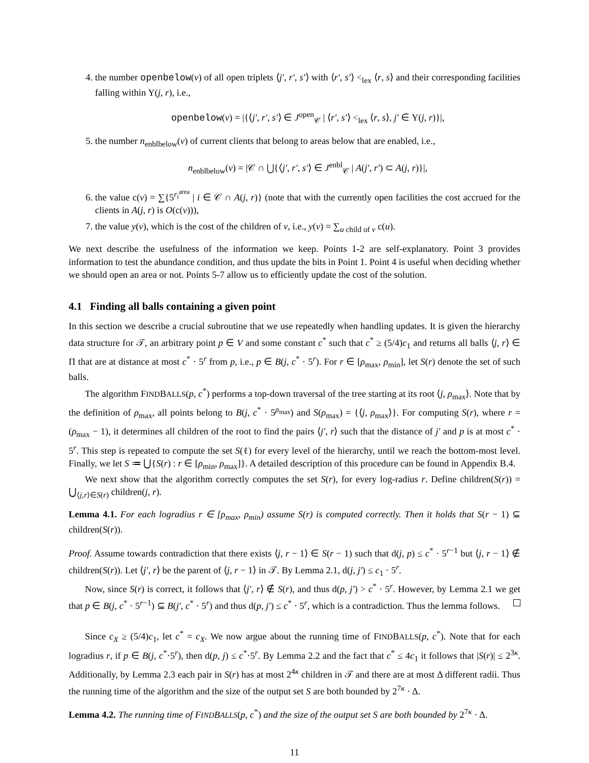4. the number openbelow(v) of all open triplets ⟨j′, r′, s′⟩ with ⟨r′, s′⟩ <<sub>lex</sub> ⟨r, s⟩ and their corresponding facilities falling within Y(j, r), i.e.,
openbelow(v) = |{⟨j′, r′, s′⟩ ∈ J<sup>open</sup><sub>𝒞</sub> | ⟨r′, s′⟩ <<sub>lex</sub> ⟨r, s⟩, j′ ∈ Y(j, r)}|,
5. the number n<sub>enblbelow</sub>(v) of current clients that belong to areas below that are enabled, i.e.,
n<sub>enblbelow</sub>(v) = |𝒞 ∩ ⋃{⟨j′, r′, s′⟩ ∈ J<sup>enbl</sup><sub>𝒞</sub> | A(j′, r′) ⊂ A(j, r)}|,
6. the value c(v) = ∑{5<sup>r<sub>i</sub><sup>area</sup></sup> | i ∈ 𝒞 ∩ A(j, r)} (note that with the currently open facilities the cost accrued for the clients in A(j, r) is O(c(v))),
7. the value y(v), which is the cost of the children of v, i.e., y(v) = ∑<sub>u child of v</sub> c(u).
We next describe the usefulness of the information we keep. Points 1-2 are self-explanatory. Point 3 provides information to test the abundance condition, and thus update the bits in Point 1. Point 4 is useful when deciding whether we should open an area or not. Points 5-7 allow us to efficiently update the cost of the solution.
4.1 Finding all balls containing a given point
In this section we describe a crucial subroutine that we use repeatedly when handling updates. It is given the hierarchy data structure for 𝒯, an arbitrary point p ∈ V and some constant c<sup>*</sup> such that c<sup>*</sup> ≥ (5/4)c<sub>1</sub> and returns all balls ⟨j, r⟩ ∈ Π that are at distance at most c<sup>*</sup> · 5<sup>r</sup> from p, i.e., p ∈ B(j, c<sup>*</sup> · 5<sup>r</sup>). For r ∈ [ρ<sub>max</sub>, ρ<sub>min</sub>], let S(r) denote the set of such balls.
The algorithm FINDBALLS(p, c<sup>*</sup>) performs a top-down traversal of the tree starting at its root ⟨j, ρ<sub>max</sub>⟩. Note that by the definition of ρ<sub>max</sub>, all points belong to B(j, c<sup>*</sup> · 5<sup>ρ<sub>max</sub></sup>) and S(ρ<sub>max</sub>) = {⟨j, ρ<sub>max</sub>⟩}. For computing S(r), where r = (ρ<sub>max</sub> − 1), it determines all children of the root to find the pairs ⟨j′, r⟩ such that the distance of j′ and p is at most c<sup>*</sup> · 5<sup>r</sup>. This step is repeated to compute the set S(ℓ) for every level of the hierarchy, until we reach the bottom-most level. Finally, we let S ≔ ⋃{S(r) : r ∈ [ρ<sub>min</sub>, ρ<sub>max</sub>]}. A detailed description of this procedure can be found in Appendix B.4.
We next show that the algorithm correctly computes the set S(r), for every log-radius r. Define children(S(r)) = ⋃<sub>⟨j,r⟩∈S(r)</sub> children(j, r).
Lemma 4.1. For each logradius r ∈ [ρ<sub>max</sub>, ρ<sub>min</sub>) assume S(r) is computed correctly. Then it holds that S(r − 1) ⊆ children(S(r)).
Proof. Assume towards contradiction that there exists ⟨j, r − 1⟩ ∈ S(r − 1) such that d(j, p) ≤ c<sup>*</sup> · 5<sup>r−1</sup> but ⟨j, r − 1⟩ ∉ children(S(r)). Let ⟨j′, r⟩ be the parent of ⟨j, r − 1⟩ in 𝒯. By Lemma 2.1, d(j, j′) ≤ c<sub>1</sub> · 5<sup>r</sup>.
Now, since S(r) is correct, it follows that ⟨j′, r⟩ ∉ S(r), and thus d(p, j′) > c<sup>*</sup> · 5<sup>r</sup>. However, by Lemma 2.1 we get that p ∈ B(j, c<sup>*</sup> · 5<sup>r−1</sup>) ⊆ B(j′, c<sup>*</sup> · 5<sup>r</sup>) and thus d(p, j′) ≤ c<sup>*</sup> · 5<sup>r</sup>, which is a contradiction. Thus the lemma follows.
Since c<sub>X</sub> ≥ (5/4)c<sub>1</sub>, let c<sup>*</sup> = c<sub>X</sub>. We now argue about the running time of FINDBALLS(p, c<sup>*</sup>). Note that for each logradius r, if p ∈ B(j, c<sup>*</sup>·5<sup>r</sup>), then d(p, j) ≤ c<sup>*</sup>·5<sup>r</sup>. By Lemma 2.2 and the fact that c<sup>*</sup> ≤ 4c<sub>1</sub> it follows that |S(r)| ≤ 2<sup>3κ</sup>. Additionally, by Lemma 2.3 each pair in S(r) has at most 2<sup>4κ</sup> children in 𝒯 and there are at most Δ different radii. Thus the running time of the algorithm and the size of the output set S are both bounded by 2<sup>7κ</sup> · Δ.
Lemma 4.2. The running time of FINDBALLS(p, c<sup>*</sup>) and the size of the output set S are both bounded by 2<sup>7κ</sup> · Δ.
11